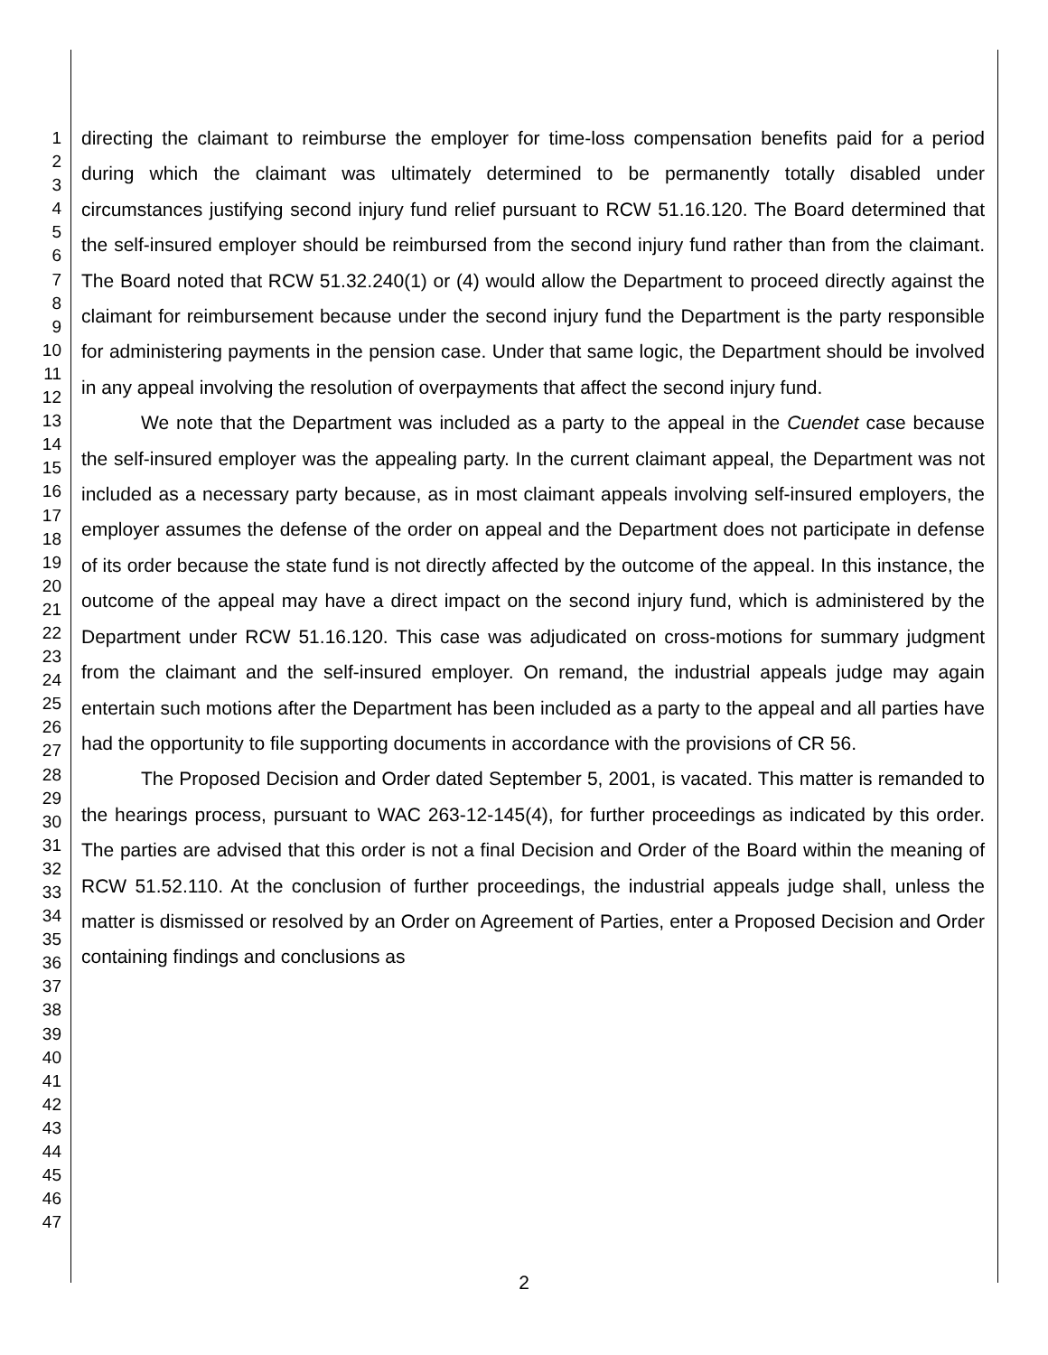1
2
3
4
5
6
7
8
9
10
11
12
13
14
15
16
17
18
19
20
21
22
23
24
25
26
27
28
29
30
31
32
33
34
35
36
37
38
39
40
41
42
43
44
45
46
47
directing the claimant to reimburse the employer for time-loss compensation benefits paid for a period during which the claimant was ultimately determined to be permanently totally disabled under circumstances justifying second injury fund relief pursuant to RCW 51.16.120. The Board determined that the self-insured employer should be reimbursed from the second injury fund rather than from the claimant. The Board noted that RCW 51.32.240(1) or (4) would allow the Department to proceed directly against the claimant for reimbursement because under the second injury fund the Department is the party responsible for administering payments in the pension case. Under that same logic, the Department should be involved in any appeal involving the resolution of overpayments that affect the second injury fund.
We note that the Department was included as a party to the appeal in the Cuendet case because the self-insured employer was the appealing party. In the current claimant appeal, the Department was not included as a necessary party because, as in most claimant appeals involving self-insured employers, the employer assumes the defense of the order on appeal and the Department does not participate in defense of its order because the state fund is not directly affected by the outcome of the appeal. In this instance, the outcome of the appeal may have a direct impact on the second injury fund, which is administered by the Department under RCW 51.16.120. This case was adjudicated on cross-motions for summary judgment from the claimant and the self-insured employer. On remand, the industrial appeals judge may again entertain such motions after the Department has been included as a party to the appeal and all parties have had the opportunity to file supporting documents in accordance with the provisions of CR 56.
The Proposed Decision and Order dated September 5, 2001, is vacated. This matter is remanded to the hearings process, pursuant to WAC 263-12-145(4), for further proceedings as indicated by this order. The parties are advised that this order is not a final Decision and Order of the Board within the meaning of RCW 51.52.110. At the conclusion of further proceedings, the industrial appeals judge shall, unless the matter is dismissed or resolved by an Order on Agreement of Parties, enter a Proposed Decision and Order containing findings and conclusions as
2